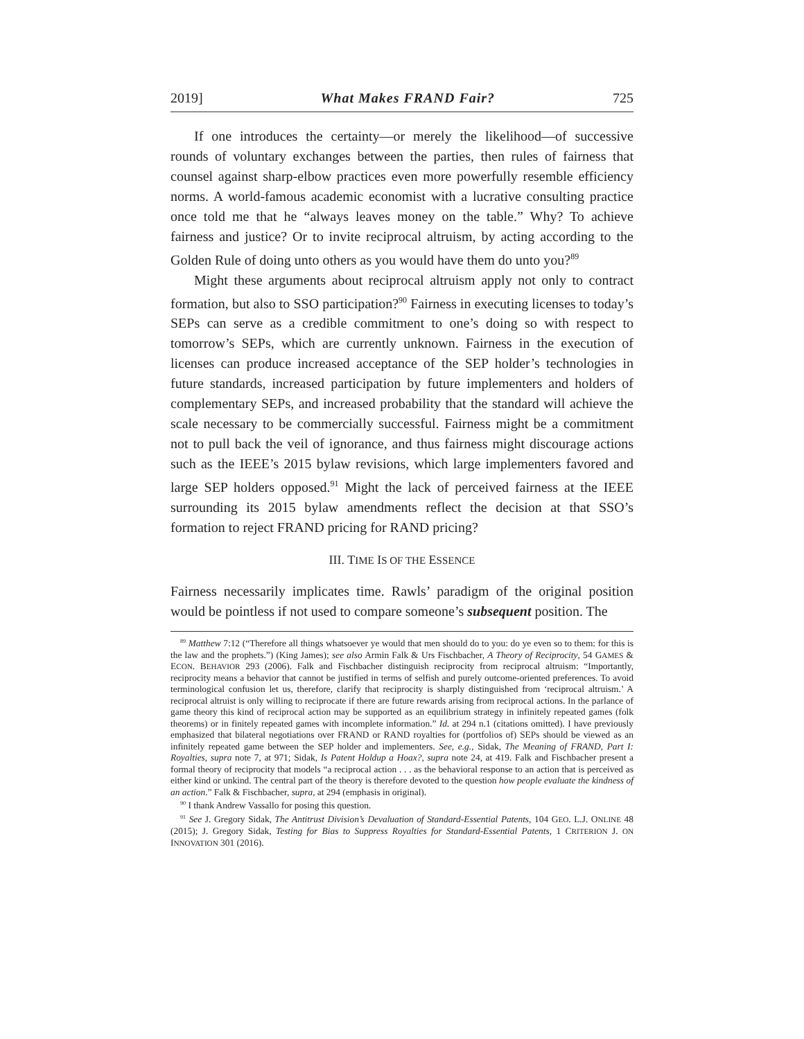2019] What Makes FRAND Fair? 725
If one introduces the certainty—or merely the likelihood—of successive rounds of voluntary exchanges between the parties, then rules of fairness that counsel against sharp-elbow practices even more powerfully resemble efficiency norms. A world-famous academic economist with a lucrative consulting practice once told me that he “always leaves money on the table.” Why? To achieve fairness and justice? Or to invite reciprocal altruism, by acting according to the Golden Rule of doing unto others as you would have them do unto you?<sup>89</sup>
Might these arguments about reciprocal altruism apply not only to contract formation, but also to SSO participation?<sup>90</sup> Fairness in executing licenses to today’s SEPs can serve as a credible commitment to one’s doing so with respect to tomorrow’s SEPs, which are currently unknown. Fairness in the execution of licenses can produce increased acceptance of the SEP holder’s technologies in future standards, increased participation by future implementers and holders of complementary SEPs, and increased probability that the standard will achieve the scale necessary to be commercially successful. Fairness might be a commitment not to pull back the veil of ignorance, and thus fairness might discourage actions such as the IEEE’s 2015 bylaw revisions, which large implementers favored and large SEP holders opposed.<sup>91</sup> Might the lack of perceived fairness at the IEEE surrounding its 2015 bylaw amendments reflect the decision at that SSO’s formation to reject FRAND pricing for RAND pricing?
III. TIME IS OF THE ESSENCE
Fairness necessarily implicates time. Rawls’ paradigm of the original position would be pointless if not used to compare someone’s subsequent position. The
<sup>89</sup> Matthew 7:12 (“Therefore all things whatsoever ye would that men should do to you: do ye even so to them: for this is the law and the prophets.”) (King James); see also Armin Falk & Urs Fischbacher, A Theory of Reciprocity, 54 GAMES & ECON. BEHAVIOR 293 (2006). Falk and Fischbacher distinguish reciprocity from reciprocal altruism: “Importantly, reciprocity means a behavior that cannot be justified in terms of selfish and purely outcome-oriented preferences. To avoid terminological confusion let us, therefore, clarify that reciprocity is sharply distinguished from ‘reciprocal altruism.’ A reciprocal altruist is only willing to reciprocate if there are future rewards arising from reciprocal actions. In the parlance of game theory this kind of reciprocal action may be supported as an equilibrium strategy in infinitely repeated games (folk theorems) or in finitely repeated games with incomplete information.” Id. at 294 n.1 (citations omitted). I have previously emphasized that bilateral negotiations over FRAND or RAND royalties for (portfolios of) SEPs should be viewed as an infinitely repeated game between the SEP holder and implementers. See, e.g., Sidak, The Meaning of FRAND, Part I: Royalties, supra note 7, at 971; Sidak, Is Patent Holdup a Hoax?, supra note 24, at 419. Falk and Fischbacher present a formal theory of reciprocity that models “a reciprocal action . . . as the behavioral response to an action that is perceived as either kind or unkind. The central part of the theory is therefore devoted to the question how people evaluate the kindness of an action.” Falk & Fischbacher, supra, at 294 (emphasis in original).
<sup>90</sup> I thank Andrew Vassallo for posing this question.
<sup>91</sup> See J. Gregory Sidak, The Antitrust Division’s Devaluation of Standard-Essential Patents, 104 GEO. L.J. ONLINE 48 (2015); J. Gregory Sidak, Testing for Bias to Suppress Royalties for Standard-Essential Patents, 1 CRITERION J. ON INNOVATION 301 (2016).